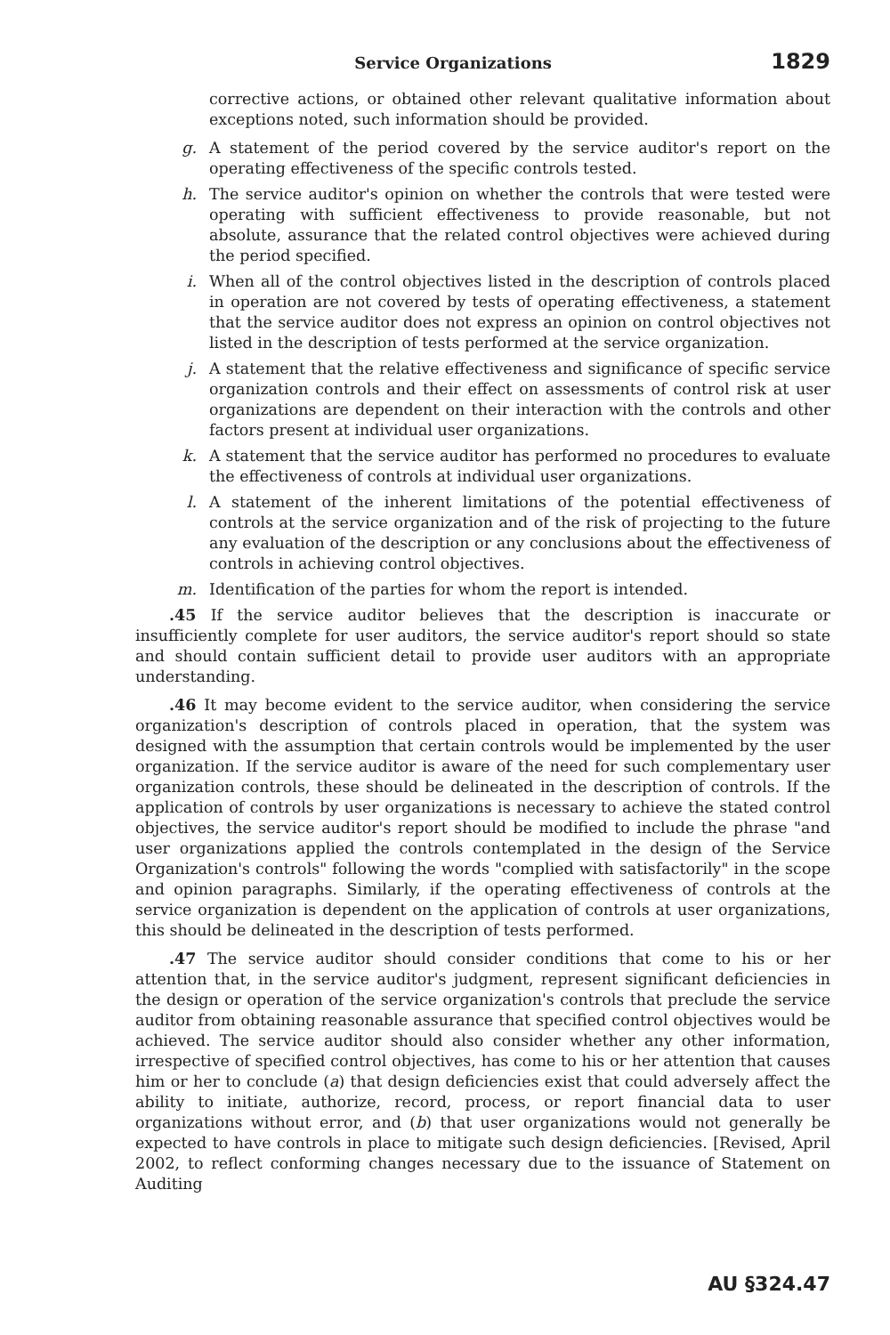Service Organizations 1829
corrective actions, or obtained other relevant qualitative information about exceptions noted, such information should be provided.
g. A statement of the period covered by the service auditor's report on the operating effectiveness of the specific controls tested.
h. The service auditor's opinion on whether the controls that were tested were operating with sufficient effectiveness to provide reasonable, but not absolute, assurance that the related control objectives were achieved during the period specified.
i. When all of the control objectives listed in the description of controls placed in operation are not covered by tests of operating effectiveness, a statement that the service auditor does not express an opinion on control objectives not listed in the description of tests performed at the service organization.
j. A statement that the relative effectiveness and significance of specific service organization controls and their effect on assessments of control risk at user organizations are dependent on their interaction with the controls and other factors present at individual user organizations.
k. A statement that the service auditor has performed no procedures to evaluate the effectiveness of controls at individual user organizations.
l. A statement of the inherent limitations of the potential effectiveness of controls at the service organization and of the risk of projecting to the future any evaluation of the description or any conclusions about the effectiveness of controls in achieving control objectives.
m. Identification of the parties for whom the report is intended.
.45 If the service auditor believes that the description is inaccurate or insufficiently complete for user auditors, the service auditor's report should so state and should contain sufficient detail to provide user auditors with an appropriate understanding.
.46 It may become evident to the service auditor, when considering the service organization's description of controls placed in operation, that the system was designed with the assumption that certain controls would be implemented by the user organization. If the service auditor is aware of the need for such complementary user organization controls, these should be delineated in the description of controls. If the application of controls by user organizations is necessary to achieve the stated control objectives, the service auditor's report should be modified to include the phrase "and user organizations applied the controls contemplated in the design of the Service Organization's controls" following the words "complied with satisfactorily" in the scope and opinion paragraphs. Similarly, if the operating effectiveness of controls at the service organization is dependent on the application of controls at user organizations, this should be delineated in the description of tests performed.
.47 The service auditor should consider conditions that come to his or her attention that, in the service auditor's judgment, represent significant deficiencies in the design or operation of the service organization's controls that preclude the service auditor from obtaining reasonable assurance that specified control objectives would be achieved. The service auditor should also consider whether any other information, irrespective of specified control objectives, has come to his or her attention that causes him or her to conclude (a) that design deficiencies exist that could adversely affect the ability to initiate, authorize, record, process, or report financial data to user organizations without error, and (b) that user organizations would not generally be expected to have controls in place to mitigate such design deficiencies. [Revised, April 2002, to reflect conforming changes necessary due to the issuance of Statement on Auditing
AU §324.47